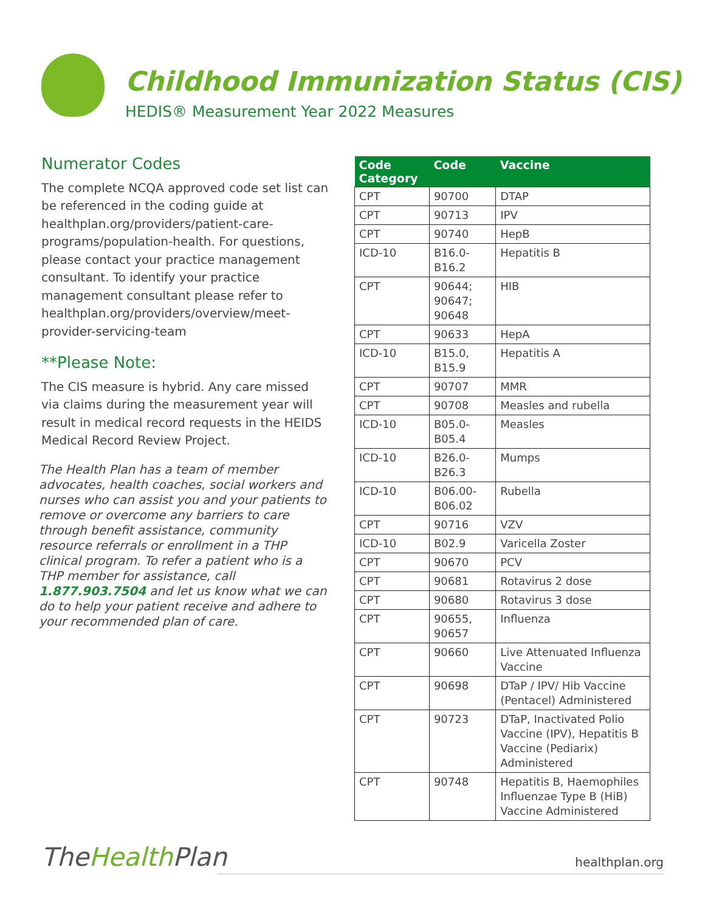Childhood Immunization Status (CIS)
HEDIS® Measurement Year 2022 Measures
Numerator Codes
The complete NCQA approved code set list can be referenced in the coding guide at healthplan.org/providers/patient-care-programs/population-health. For questions, please contact your practice management consultant. To identify your practice management consultant please refer to healthplan.org/providers/overview/meet-provider-servicing-team
**Please Note:
The CIS measure is hybrid. Any care missed via claims during the measurement year will result in medical record requests in the HEIDS Medical Record Review Project.
The Health Plan has a team of member advocates, health coaches, social workers and nurses who can assist you and your patients to remove or overcome any barriers to care through benefit assistance, community resource referrals or enrollment in a THP clinical program. To refer a patient who is a THP member for assistance, call 1.877.903.7504 and let us know what we can do to help your patient receive and adhere to your recommended plan of care.
| Code Category | Code | Vaccine |
| --- | --- | --- |
| CPT | 90700 | DTAP |
| CPT | 90713 | IPV |
| CPT | 90740 | HepB |
| ICD-10 | B16.0-B16.2 | Hepatitis B |
| CPT | 90644; 90647; 90648 | HIB |
| CPT | 90633 | HepA |
| ICD-10 | B15.0, B15.9 | Hepatitis A |
| CPT | 90707 | MMR |
| CPT | 90708 | Measles and rubella |
| ICD-10 | B05.0-B05.4 | Measles |
| ICD-10 | B26.0-B26.3 | Mumps |
| ICD-10 | B06.00-B06.02 | Rubella |
| CPT | 90716 | VZV |
| ICD-10 | B02.9 | Varicella Zoster |
| CPT | 90670 | PCV |
| CPT | 90681 | Rotavirus 2 dose |
| CPT | 90680 | Rotavirus 3 dose |
| CPT | 90655, 90657 | Influenza |
| CPT | 90660 | Live Attenuated Influenza Vaccine |
| CPT | 90698 | DTaP / IPV/ Hib Vaccine (Pentacel) Administered |
| CPT | 90723 | DTaP, Inactivated Polio Vaccine (IPV), Hepatitis B Vaccine (Pediarix) Administered |
| CPT | 90748 | Hepatitis B, Haemophiles Influenzae Type B (HiB) Vaccine Administered |
TheHealth Plan healthplan.org